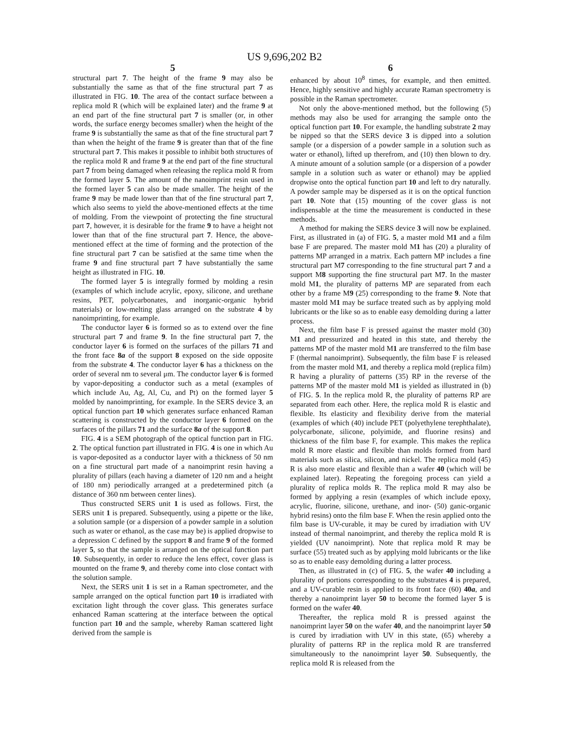US 9,696,202 B2
5
structural part 7. The height of the frame 9 may also be substantially the same as that of the fine structural part 7 as illustrated in FIG. 10. The area of the contact surface between a replica mold R (which will be explained later) and the frame 9 at an end part of the fine structural part 7 is smaller (or, in other words, the surface energy becomes smaller) when the height of the frame 9 is substantially the same as that of the fine structural part 7 than when the height of the frame 9 is greater than that of the fine structural part 7. This makes it possible to inhibit both structures of the replica mold R and frame 9 at the end part of the fine structural part 7 from being damaged when releasing the replica mold R from the formed layer 5. The amount of the nanoimprint resin used in the formed layer 5 can also be made smaller. The height of the frame 9 may be made lower than that of the fine structural part 7, which also seems to yield the above-mentioned effects at the time of molding. From the viewpoint of protecting the fine structural part 7, however, it is desirable for the frame 9 to have a height not lower than that of the fine structural part 7. Hence, the above-mentioned effect at the time of forming and the protection of the fine structural part 7 can be satisfied at the same time when the frame 9 and fine structural part 7 have substantially the same height as illustrated in FIG. 10.
The formed layer 5 is integrally formed by molding a resin (examples of which include acrylic, epoxy, silicone, and urethane resins, PET, polycarbonates, and inorganic-organic hybrid materials) or low-melting glass arranged on the substrate 4 by nanoimprinting, for example.
The conductor layer 6 is formed so as to extend over the fine structural part 7 and frame 9. In the fine structural part 7, the conductor layer 6 is formed on the surfaces of the pillars 71 and the front face 8a of the support 8 exposed on the side opposite from the substrate 4. The conductor layer 6 has a thickness on the order of several nm to several μm. The conductor layer 6 is formed by vapor-depositing a conductor such as a metal (examples of which include Au, Ag, Al, Cu, and Pt) on the formed layer 5 molded by nanoimprinting, for example. In the SERS device 3, an optical function part 10 which generates surface enhanced Raman scattering is constructed by the conductor layer 6 formed on the surfaces of the pillars 71 and the surface 8a of the support 8.
FIG. 4 is a SEM photograph of the optical function part in FIG. 2. The optical function part illustrated in FIG. 4 is one in which Au is vapor-deposited as a conductor layer with a thickness of 50 nm on a fine structural part made of a nanoimprint resin having a plurality of pillars (each having a diameter of 120 nm and a height of 180 nm) periodically arranged at a predetermined pitch (a distance of 360 nm between center lines).
Thus constructed SERS unit 1 is used as follows. First, the SERS unit 1 is prepared. Subsequently, using a pipette or the like, a solution sample (or a dispersion of a powder sample in a solution such as water or ethanol, as the case may be) is applied dropwise to a depression C defined by the support 8 and frame 9 of the formed layer 5, so that the sample is arranged on the optical function part 10. Subsequently, in order to reduce the lens effect, cover glass is mounted on the frame 9, and thereby come into close contact with the solution sample.
Next, the SERS unit 1 is set in a Raman spectrometer, and the sample arranged on the optical function part 10 is irradiated with excitation light through the cover glass. This generates surface enhanced Raman scattering at the interface between the optical function part 10 and the sample, whereby Raman scattered light derived from the sample is
6
enhanced by about 10<sup>8</sup> times, for example, and then emitted. Hence, highly sensitive and highly accurate Raman spectrometry is possible in the Raman spectrometer.
Not only the above-mentioned method, but the following (5) methods may also be used for arranging the sample onto the optical function part 10. For example, the handling substrate 2 may be nipped so that the SERS device 3 is dipped into a solution sample (or a dispersion of a powder sample in a solution such as water or ethanol), lifted up therefrom, and (10) then blown to dry. A minute amount of a solution sample (or a dispersion of a powder sample in a solution such as water or ethanol) may be applied dropwise onto the optical function part 10 and left to dry naturally. A powder sample may be dispersed as it is on the optical function part 10. Note that (15) mounting of the cover glass is not indispensable at the time the measurement is conducted in these methods.
A method for making the SERS device 3 will now be explained. First, as illustrated in (a) of FIG. 5, a master mold M1 and a film base F are prepared. The master mold M1 has (20) a plurality of patterns MP arranged in a matrix. Each pattern MP includes a fine structural part M7 corresponding to the fine structural part 7 and a support M8 supporting the fine structural part M7. In the master mold M1, the plurality of patterns MP are separated from each other by a frame M9 (25) corresponding to the frame 9. Note that master mold M1 may be surface treated such as by applying mold lubricants or the like so as to enable easy demolding during a latter process.
Next, the film base F is pressed against the master mold (30) M1 and pressurized and heated in this state, and thereby the patterns MP of the master mold M1 are transferred to the film base F (thermal nanoimprint). Subsequently, the film base F is released from the master mold M1, and thereby a replica mold (replica film) R having a plurality of patterns (35) RP in the reverse of the patterns MP of the master mold M1 is yielded as illustrated in (b) of FIG. 5. In the replica mold R, the plurality of patterns RP are separated from each other. Here, the replica mold R is elastic and flexible. Its elasticity and flexibility derive from the material (examples of which (40) include PET (polyethylene terephthalate), polycarbonate, silicone, polyimide, and fluorine resins) and thickness of the film base F, for example. This makes the replica mold R more elastic and flexible than molds formed from hard materials such as silica, silicon, and nickel. The replica mold (45) R is also more elastic and flexible than a wafer 40 (which will be explained later). Repeating the foregoing process can yield a plurality of replica molds R. The replica mold R may also be formed by applying a resin (examples of which include epoxy, acrylic, fluorine, silicone, urethane, and inor- (50) ganic-organic hybrid resins) onto the film base F. When the resin applied onto the film base is UV-curable, it may be cured by irradiation with UV instead of thermal nanoimprint, and thereby the replica mold R is yielded (UV nanoimprint). Note that replica mold R may be surface (55) treated such as by applying mold lubricants or the like so as to enable easy demolding during a latter process.
Then, as illustrated in (c) of FIG. 5, the wafer 40 including a plurality of portions corresponding to the substrates 4 is prepared, and a UV-curable resin is applied to its front face (60) 40a, and thereby a nanoimprint layer 50 to become the formed layer 5 is formed on the wafer 40.
Thereafter, the replica mold R is pressed against the nanoimprint layer 50 on the wafer 40, and the nanoimprint layer 50 is cured by irradiation with UV in this state, (65) whereby a plurality of patterns RP in the replica mold R are transferred simultaneously to the nanoimprint layer 50. Subsequently, the replica mold R is released from the